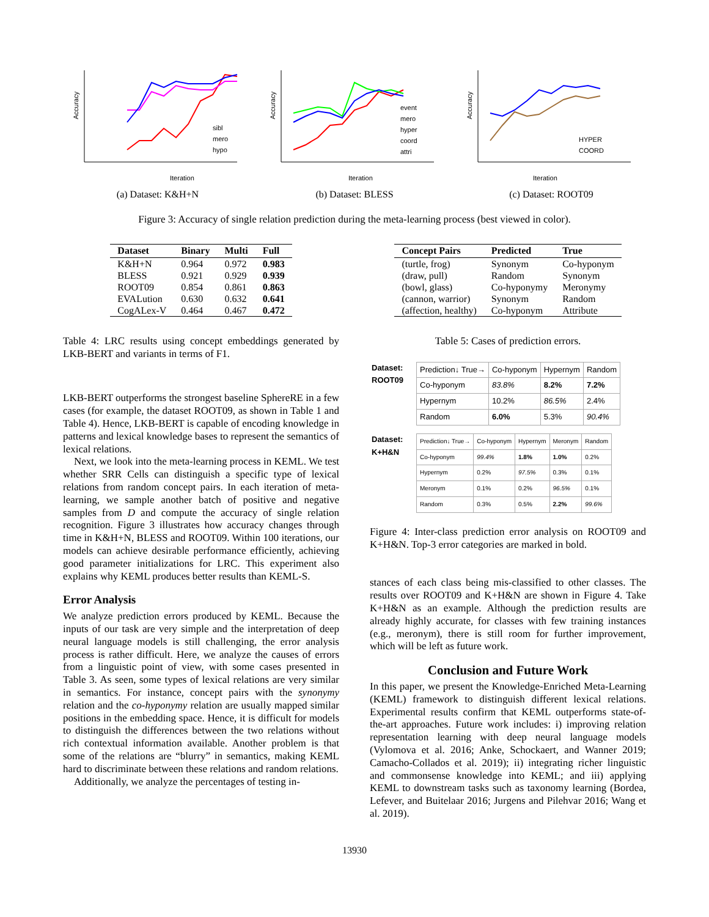Accuracy
Iteration
sibl
mero
hypo
(a) Dataset: K&H+N
Accuracy
Iteration
event
mero
hyper
coord
attri
(b) Dataset: BLESS
Accuracy
Iteration
HYPER
COORD
(c) Dataset: ROOT09
Figure 3: Accuracy of single relation prediction during the meta-learning process (best viewed in color).
| Dataset | Binary | Multi | Full |
| --- | --- | --- | --- |
| K&H+N | 0.964 | 0.972 | 0.983 |
| BLESS | 0.921 | 0.929 | 0.939 |
| ROOT09 | 0.854 | 0.861 | 0.863 |
| EVALution | 0.630 | 0.632 | 0.641 |
| CogALex-V | 0.464 | 0.467 | 0.472 |
Table 4: LRC results using concept embeddings generated by LKB-BERT and variants in terms of F1.
LKB-BERT outperforms the strongest baseline SphereRE in a few cases (for example, the dataset ROOT09, as shown in Table 1 and Table 4). Hence, LKB-BERT is capable of encoding knowledge in patterns and lexical knowledge bases to represent the semantics of lexical relations.
Next, we look into the meta-learning process in KEML. We test whether SRR Cells can distinguish a specific type of lexical relations from random concept pairs. In each iteration of meta-learning, we sample another batch of positive and negative samples from D and compute the accuracy of single relation recognition. Figure 3 illustrates how accuracy changes through time in K&H+N, BLESS and ROOT09. Within 100 iterations, our models can achieve desirable performance efficiently, achieving good parameter initializations for LRC. This experiment also explains why KEML produces better results than KEML-S.
Error Analysis
We analyze prediction errors produced by KEML. Because the inputs of our task are very simple and the interpretation of deep neural language models is still challenging, the error analysis process is rather difficult. Here, we analyze the causes of errors from a linguistic point of view, with some cases presented in Table 3. As seen, some types of lexical relations are very similar in semantics. For instance, concept pairs with the synonymy relation and the co-hyponymy relation are usually mapped similar positions in the embedding space. Hence, it is difficult for models to distinguish the differences between the two relations without rich contextual information available. Another problem is that some of the relations are “blurry” in semantics, making KEML hard to discriminate between these relations and random relations.
Additionally, we analyze the percentages of testing in-
| Concept Pairs | Predicted | True |
| --- | --- | --- |
| (turtle, frog) | Synonym | Co-hyponym |
| (draw, pull) | Random | Synonym |
| (bowl, glass) | Co-hyponymy | Meronymy |
| (cannon, warrior) | Synonym | Random |
| (affection, healthy) | Co-hyponym | Attribute |
Table 5: Cases of prediction errors.
| Dataset: ROOT09 | / Prediction↓ True→ / Co-hyponym / Hypernym / Random / / Co-hyponym / 83.8% / 8.2% / 7.2% / / Hypernym / 10.2% / 86.5% / 2.4% / / Random / 6.0% / 5.3% / 90.4% / |
| Dataset: K+H&N | / Prediction↓ True→ / Co-hyponym / Hypernym / Meronym / Random / / Co-hyponym / 99.4% / 1.8% / 1.0% / 0.2% / / Hypernym / 0.2% / 97.5% / 0.3% / 0.1% / / Meronym / 0.1% / 0.2% / 96.5% / 0.1% / / Random / 0.3% / 0.5% / 2.2% / 99.6% / |
Figure 4: Inter-class prediction error analysis on ROOT09 and K+H&N. Top-3 error categories are marked in bold.
stances of each class being mis-classified to other classes. The results over ROOT09 and K+H&N are shown in Figure 4. Take K+H&N as an example. Although the prediction results are already highly accurate, for classes with few training instances (e.g., meronym), there is still room for further improvement, which will be left as future work.
Conclusion and Future Work
In this paper, we present the Knowledge-Enriched Meta-Learning (KEML) framework to distinguish different lexical relations. Experimental results confirm that KEML outperforms state-of-the-art approaches. Future work includes: i) improving relation representation learning with deep neural language models (Vylomova et al. 2016; Anke, Schockaert, and Wanner 2019; Camacho-Collados et al. 2019); ii) integrating richer linguistic and commonsense knowledge into KEML; and iii) applying KEML to downstream tasks such as taxonomy learning (Bordea, Lefever, and Buitelaar 2016; Jurgens and Pilehvar 2016; Wang et al. 2019).
13930